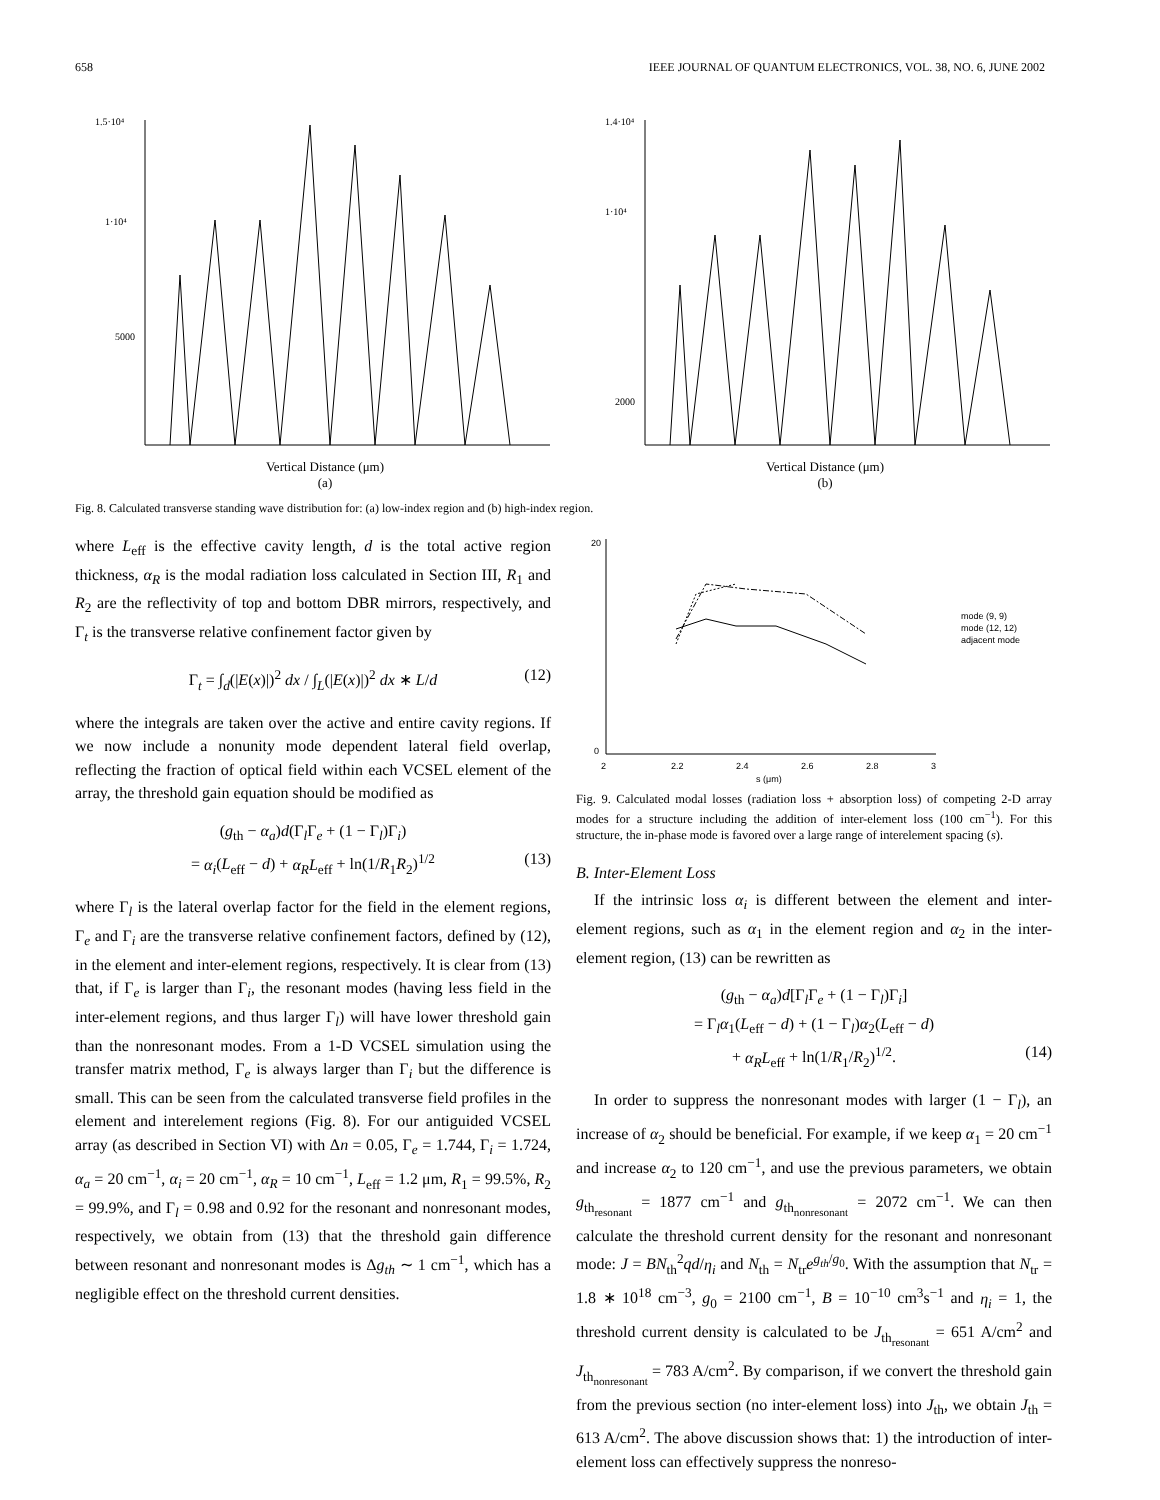658 IEEE JOURNAL OF QUANTUM ELECTRONICS, VOL. 38, NO. 6, JUNE 2002
1.5·10⁴
1·10⁴
5000
Vertical Distance (μm)
(a)
1.4·10⁴
1·10⁴
2000
Vertical Distance (μm)
(b)
Fig. 8. Calculated transverse standing wave distribution for: (a) low-index region and (b) high-index region.
where L<sub>eff</sub> is the effective cavity length, d is the total active region thickness, α<sub>R</sub> is the modal radiation loss calculated in Section III, R<sub>1</sub> and R<sub>2</sub> are the reflectivity of top and bottom DBR mirrors, respectively, and Γ<sub>t</sub> is the transverse relative confinement factor given by
Γ<sub>t</sub> = ∫<sub>d</sub>(|E(x)|)<sup>2</sup> dx / ∫<sub>L</sub>(|E(x)|)<sup>2</sup> dx ∗ L/d (12)
where the integrals are taken over the active and entire cavity regions. If we now include a nonunity mode dependent lateral field overlap, reflecting the fraction of optical field within each VCSEL element of the array, the threshold gain equation should be modified as
(g<sub>th</sub> − α<sub>a</sub>)d(Γ<sub>l</sub>Γ<sub>e</sub> + (1 − Γ<sub>l</sub>)Γ<sub>i</sub>)
= α<sub>i</sub>(L<sub>eff</sub> − d) + α<sub>R</sub>L<sub>eff</sub> + ln(1/R<sub>1</sub>R<sub>2</sub>)<sup>1/2</sup> (13)
where Γ<sub>l</sub> is the lateral overlap factor for the field in the element regions, Γ<sub>e</sub> and Γ<sub>i</sub> are the transverse relative confinement factors, defined by (12), in the element and inter-element regions, respectively. It is clear from (13) that, if Γ<sub>e</sub> is larger than Γ<sub>i</sub>, the resonant modes (having less field in the inter-element regions, and thus larger Γ<sub>l</sub>) will have lower threshold gain than the nonresonant modes. From a 1-D VCSEL simulation using the transfer matrix method, Γ<sub>e</sub> is always larger than Γ<sub>i</sub> but the difference is small. This can be seen from the calculated transverse field profiles in the element and interelement regions (Fig. 8). For our antiguided VCSEL array (as described in Section VI) with Δn = 0.05, Γ<sub>e</sub> = 1.744, Γ<sub>i</sub> = 1.724, α<sub>a</sub> = 20 cm<sup>−1</sup>, α<sub>i</sub> = 20 cm<sup>−1</sup>, α<sub>R</sub> = 10 cm<sup>−1</sup>, L<sub>eff</sub> = 1.2 μm, R<sub>1</sub> = 99.5%, R<sub>2</sub> = 99.9%, and Γ<sub>l</sub> = 0.98 and 0.92 for the resonant and nonresonant modes, respectively, we obtain from (13) that the threshold gain difference between resonant and nonresonant modes is Δg<sub>th</sub> ∼ 1 cm<sup>−1</sup>, which has a negligible effect on the threshold current densities.
20
0
2
2.2
2.4
2.6
2.8
3
s (μm)
mode (9, 9)
mode (12, 12)
adjacent mode
Fig. 9. Calculated modal losses (radiation loss + absorption loss) of competing 2-D array modes for a structure including the addition of inter-element loss (100 cm<sup>−1</sup>). For this structure, the in-phase mode is favored over a large range of interelement spacing (s).
B. Inter-Element Loss
If the intrinsic loss α<sub>i</sub> is different between the element and inter-element regions, such as α<sub>1</sub> in the element region and α<sub>2</sub> in the inter-element region, (13) can be rewritten as
(g<sub>th</sub> − α<sub>a</sub>)d[Γ<sub>l</sub>Γ<sub>e</sub> + (1 − Γ<sub>l</sub>)Γ<sub>i</sub>]
= Γ<sub>l</sub>α<sub>1</sub>(L<sub>eff</sub> − d) + (1 − Γ<sub>l</sub>)α<sub>2</sub>(L<sub>eff</sub> − d)
+ α<sub>R</sub>L<sub>eff</sub> + ln(1/R<sub>1</sub>/R<sub>2</sub>)<sup>1/2</sup>. (14)
In order to suppress the nonresonant modes with larger (1 − Γ<sub>l</sub>), an increase of α<sub>2</sub> should be beneficial. For example, if we keep α<sub>1</sub> = 20 cm<sup>−1</sup> and increase α<sub>2</sub> to 120 cm<sup>−1</sup>, and use the previous parameters, we obtain g<sub>th<sub>resonant</sub></sub> = 1877 cm<sup>−1</sup> and g<sub>th<sub>nonresonant</sub></sub> = 2072 cm<sup>−1</sup>. We can then calculate the threshold current density for the resonant and nonresonant mode: J = BN<sub>th</sub><sup>2</sup>qd/η<sub>i</sub> and N<sub>th</sub> = N<sub>tr</sub>e<sup>g<sub>th</sub>/g<sub>0</sub></sup>. With the assumption that N<sub>tr</sub> = 1.8 ∗ 10<sup>18</sup> cm<sup>−3</sup>, g<sub>0</sub> = 2100 cm<sup>−1</sup>, B = 10<sup>−10</sup> cm<sup>3</sup>s<sup>−1</sup> and η<sub>i</sub> = 1, the threshold current density is calculated to be J<sub>th<sub>resonant</sub></sub> = 651 A/cm<sup>2</sup> and J<sub>th<sub>nonresonant</sub></sub> = 783 A/cm<sup>2</sup>. By comparison, if we convert the threshold gain from the previous section (no inter-element loss) into J<sub>th</sub>, we obtain J<sub>th</sub> = 613 A/cm<sup>2</sup>. The above discussion shows that: 1) the introduction of inter-element loss can effectively suppress the nonreso-